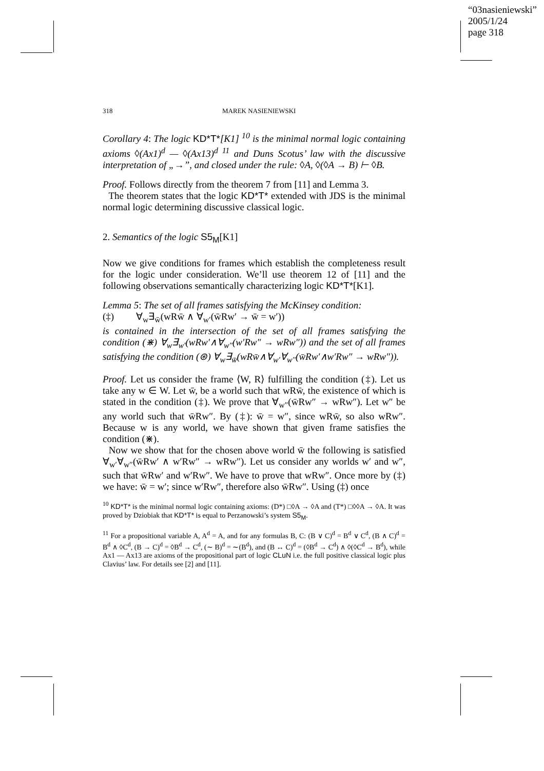“03nasieniewski”
2005/1/24
page 318
318 MAREK NASIENIEWSKI
Corollary 4: The logic KD*T*[K1] <sup>10</sup> is the minimal normal logic containing axioms ◊(Ax1)<sup>d</sup> — ◊(Ax13)<sup>d 11</sup> and Duns Scotus’ law with the discussive interpretation of „→”, and closed under the rule: ◊A, ◊(◊A → B) ⊢ ◊B.
Proof. Follows directly from the theorem 7 from [11] and Lemma 3.
The theorem states that the logic KD*T* extended with JDS is the minimal normal logic determining discussive classical logic.
2. Semantics of the logic S5<sub>M</sub>[K1]
Now we give conditions for frames which establish the completeness result for the logic under consideration. We’ll use theorem 12 of [11] and the following observations semantically characterizing logic KD*T*[K1].
Lemma 5: The set of all frames satisfying the McKinsey condition:
(‡) ∀<sub>w</sub>∃<sub>w̄</sub>(wRw̄ ∧ ∀<sub>w′</sub>(w̄Rw′ → w̄ = w′))
is contained in the intersection of the set of all frames satisfying the condition (⋇) ∀<sub>w</sub>∃<sub>w′</sub>(wRw′∧∀<sub>w″</sub>(w′Rw″ → wRw″)) and the set of all frames satisfying the condition (⊛) ∀<sub>w</sub>∃<sub>w̄</sub>(wRw̄∧∀<sub>w′</sub>∀<sub>w″</sub>(w̄Rw′∧w′Rw″ → wRw″)).
Proof. Let us consider the frame ⟨W, R⟩ fulfilling the condition (‡). Let us take any w ∈ W. Let w̄, be a world such that wRw̄, the existence of which is stated in the condition (‡). We prove that ∀<sub>w″</sub>(w̄Rw″ → wRw″). Let w″ be any world such that w̄Rw″. By (‡): w̄ = w″, since wRw̄, so also wRw″. Because w is any world, we have shown that given frame satisfies the condition (⋇).
Now we show that for the chosen above world w̄ the following is satisfied ∀<sub>w′</sub>∀<sub>w″</sub>(w̄Rw′ ∧ w′Rw″ → wRw″). Let us consider any worlds w′ and w″, such that w̄Rw′ and w′Rw″. We have to prove that wRw″. Once more by (‡) we have: w̄ = w′; since w′Rw″, therefore also w̄Rw″. Using (‡) once
<sup>10</sup> KD*T* is the minimal normal logic containing axioms: (D*) □◊A → ◊A and (T*) □◊◊A → ◊A. It was proved by Dziobiak that KD*T* is equal to Perzanowski’s system S5<sub>M</sub>.
<sup>11</sup> For a propositional variable A, A<sup>d</sup> = A, and for any formulas B, C: (B ∨ C)<sup>d</sup> = B<sup>d</sup> ∨ C<sup>d</sup>, (B ∧ C)<sup>d</sup> = B<sup>d</sup> ∧ ◊C<sup>d</sup>, (B → C)<sup>d</sup> = ◊B<sup>d</sup> → C<sup>d</sup>, (∼ B)<sup>d</sup> = ∼(B<sup>d</sup>), and (B ↔ C)<sup>d</sup> = (◊B<sup>d</sup> → C<sup>d</sup>) ∧ ◊(◊C<sup>d</sup> → B<sup>d</sup>), while Ax1 — Ax13 are axioms of the propositional part of logic CLuN i.e. the full positive classical logic plus Clavius’ law. For details see [2] and [11].